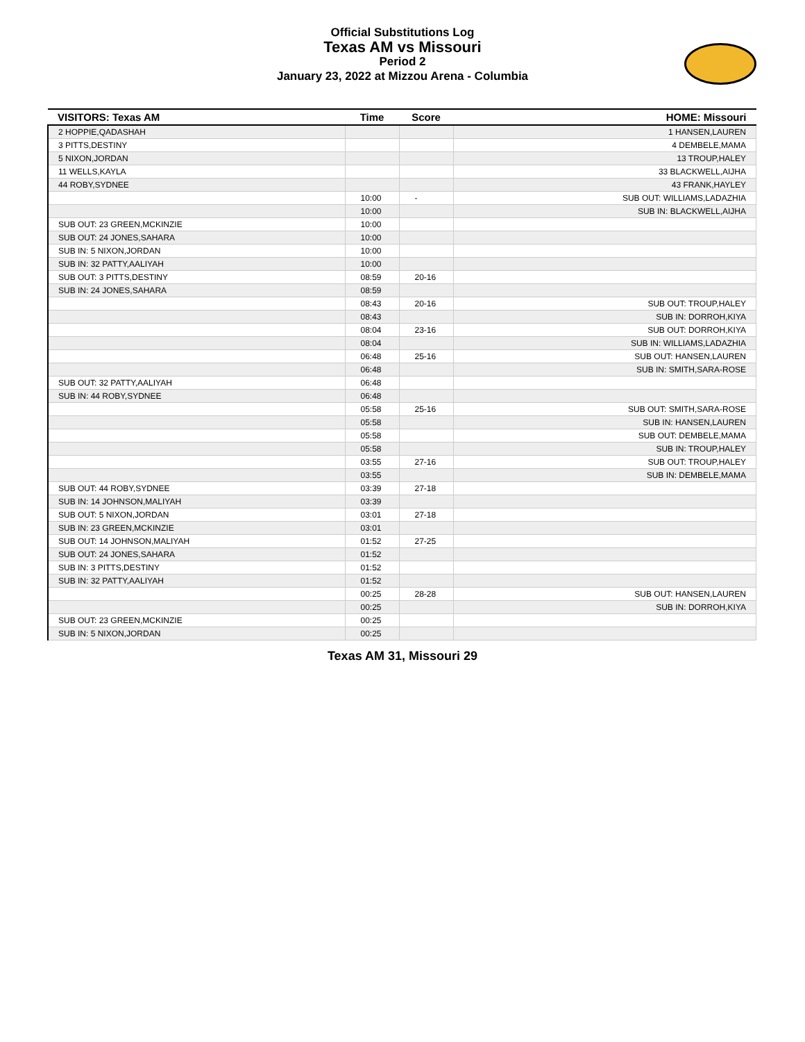Official Substitutions Log
Texas AM vs Missouri
Period 2
January 23, 2022 at Mizzou Arena - Columbia
| VISITORS: Texas AM | Time | Score | HOME: Missouri |
| --- | --- | --- | --- |
| 2 HOPPIE,QADASHAH | | | 1 HANSEN,LAUREN |
| 3 PITTS,DESTINY | | | 4 DEMBELE,MAMA |
| 5 NIXON,JORDAN | | | 13 TROUP,HALEY |
| 11 WELLS,KAYLA | | | 33 BLACKWELL,AIJHA |
| 44 ROBY,SYDNEE | | | 43 FRANK,HAYLEY |
| | 10:00 | - | SUB OUT: WILLIAMS,LADAZHIA |
| | 10:00 | | SUB IN: BLACKWELL,AIJHA |
| SUB OUT: 23 GREEN,MCKINZIE | 10:00 | | |
| SUB OUT: 24 JONES,SAHARA | 10:00 | | |
| SUB IN: 5 NIXON,JORDAN | 10:00 | | |
| SUB IN: 32 PATTY,AALIYAH | 10:00 | | |
| SUB OUT: 3 PITTS,DESTINY | 08:59 | 20-16 | |
| SUB IN: 24 JONES,SAHARA | 08:59 | | |
| | 08:43 | 20-16 | SUB OUT: TROUP,HALEY |
| | 08:43 | | SUB IN: DORROH,KIYA |
| | 08:04 | 23-16 | SUB OUT: DORROH,KIYA |
| | 08:04 | | SUB IN: WILLIAMS,LADAZHIA |
| | 06:48 | 25-16 | SUB OUT: HANSEN,LAUREN |
| | 06:48 | | SUB IN: SMITH,SARA-ROSE |
| SUB OUT: 32 PATTY,AALIYAH | 06:48 | | |
| SUB IN: 44 ROBY,SYDNEE | 06:48 | | |
| | 05:58 | 25-16 | SUB OUT: SMITH,SARA-ROSE |
| | 05:58 | | SUB IN: HANSEN,LAUREN |
| | 05:58 | | SUB OUT: DEMBELE,MAMA |
| | 05:58 | | SUB IN: TROUP,HALEY |
| | 03:55 | 27-16 | SUB OUT: TROUP,HALEY |
| | 03:55 | | SUB IN: DEMBELE,MAMA |
| SUB OUT: 44 ROBY,SYDNEE | 03:39 | 27-18 | |
| SUB IN: 14 JOHNSON,MALIYAH | 03:39 | | |
| SUB OUT: 5 NIXON,JORDAN | 03:01 | 27-18 | |
| SUB IN: 23 GREEN,MCKINZIE | 03:01 | | |
| SUB OUT: 14 JOHNSON,MALIYAH | 01:52 | 27-25 | |
| SUB OUT: 24 JONES,SAHARA | 01:52 | | |
| SUB IN: 3 PITTS,DESTINY | 01:52 | | |
| SUB IN: 32 PATTY,AALIYAH | 01:52 | | |
| | 00:25 | 28-28 | SUB OUT: HANSEN,LAUREN |
| | 00:25 | | SUB IN: DORROH,KIYA |
| SUB OUT: 23 GREEN,MCKINZIE | 00:25 | | |
| SUB IN: 5 NIXON,JORDAN | 00:25 | | |
Texas AM 31, Missouri 29